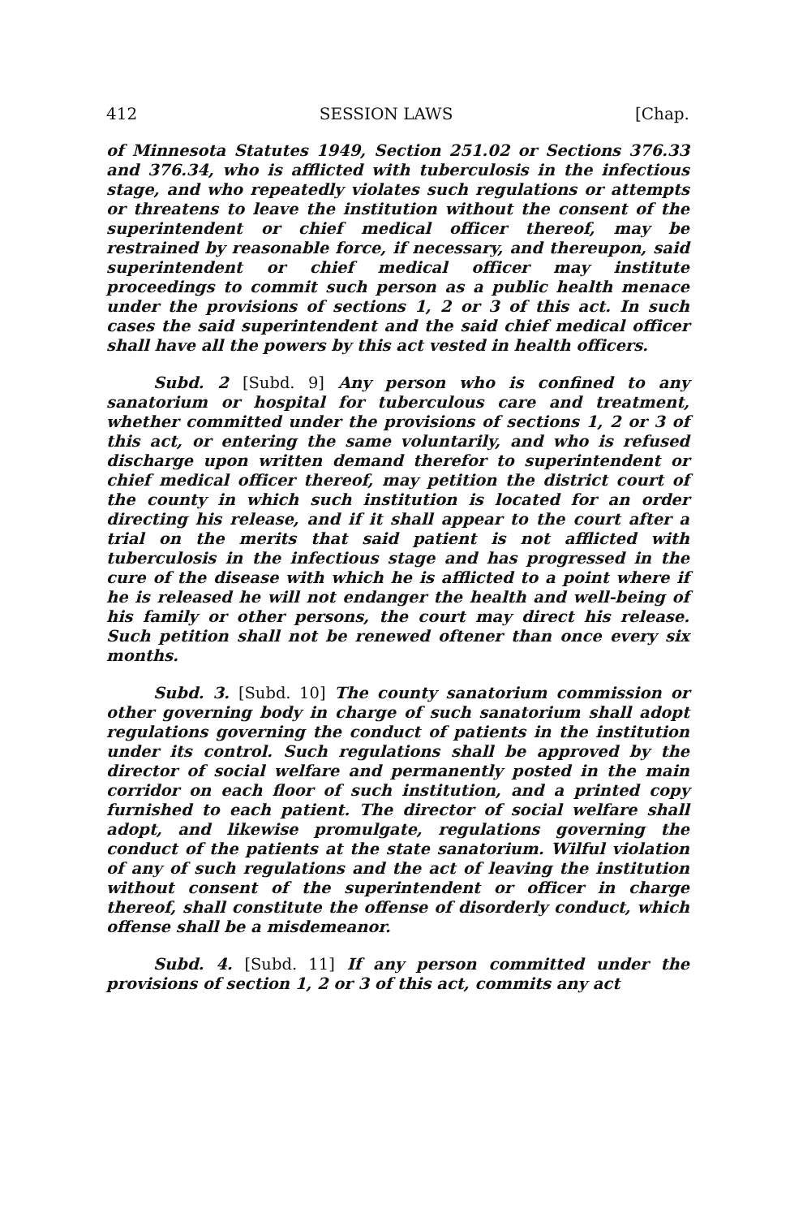412 SESSION LAWS [Chap.
of Minnesota Statutes 1949, Section 251.02 or Sections 376.33 and 376.34, who is afflicted with tuberculosis in the infectious stage, and who repeatedly violates such regulations or attempts or threatens to leave the institution without the consent of the superintendent or chief medical officer thereof, may be restrained by reasonable force, if necessary, and thereupon, said superintendent or chief medical officer may institute proceedings to commit such person as a public health menace under the provisions of sections 1, 2 or 3 of this act. In such cases the said superintendent and the said chief medical officer shall have all the powers by this act vested in health officers.
Subd. 2 [Subd. 9] Any person who is confined to any sanatorium or hospital for tuberculous care and treatment, whether committed under the provisions of sections 1, 2 or 3 of this act, or entering the same voluntarily, and who is refused discharge upon written demand therefor to superintendent or chief medical officer thereof, may petition the district court of the county in which such institution is located for an order directing his release, and if it shall appear to the court after a trial on the merits that said patient is not afflicted with tuberculosis in the infectious stage and has progressed in the cure of the disease with which he is afflicted to a point where if he is released he will not endanger the health and well-being of his family or other persons, the court may direct his release. Such petition shall not be renewed oftener than once every six months.
Subd. 3. [Subd. 10] The county sanatorium commission or other governing body in charge of such sanatorium shall adopt regulations governing the conduct of patients in the institution under its control. Such regulations shall be approved by the director of social welfare and permanently posted in the main corridor on each floor of such institution, and a printed copy furnished to each patient. The director of social welfare shall adopt, and likewise promulgate, regulations governing the conduct of the patients at the state sanatorium. Wilful violation of any of such regulations and the act of leaving the institution without consent of the superintendent or officer in charge thereof, shall constitute the offense of disorderly conduct, which offense shall be a misdemeanor.
Subd. 4. [Subd. 11] If any person committed under the provisions of section 1, 2 or 3 of this act, commits any act